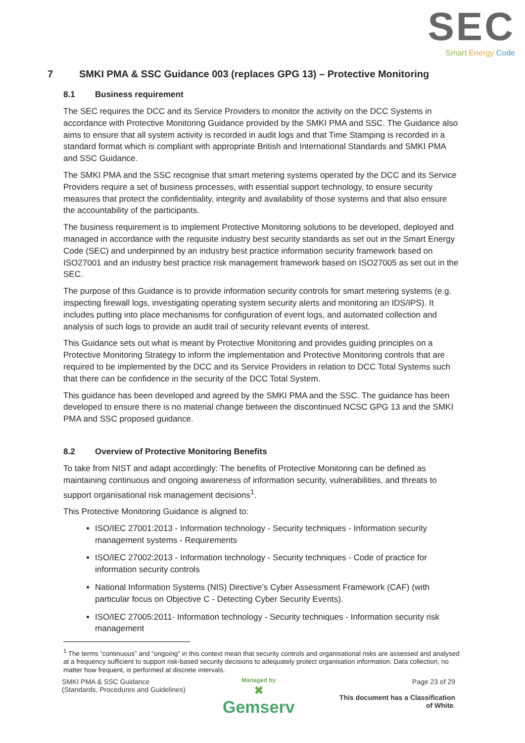SEC
Smart Energy Code
7 SMKI PMA & SSC Guidance 003 (replaces GPG 13) – Protective Monitoring
8.1 Business requirement
The SEC requires the DCC and its Service Providers to monitor the activity on the DCC Systems in accordance with Protective Monitoring Guidance provided by the SMKI PMA and SSC. The Guidance also aims to ensure that all system activity is recorded in audit logs and that Time Stamping is recorded in a standard format which is compliant with appropriate British and International Standards and SMKI PMA and SSC Guidance.
The SMKI PMA and the SSC recognise that smart metering systems operated by the DCC and its Service Providers require a set of business processes, with essential support technology, to ensure security measures that protect the confidentiality, integrity and availability of those systems and that also ensure the accountability of the participants.
The business requirement is to implement Protective Monitoring solutions to be developed, deployed and managed in accordance with the requisite industry best security standards as set out in the Smart Energy Code (SEC) and underpinned by an industry best practice information security framework based on ISO27001 and an industry best practice risk management framework based on ISO27005 as set out in the SEC.
The purpose of this Guidance is to provide information security controls for smart metering systems (e.g. inspecting firewall logs, investigating operating system security alerts and monitoring an IDS/IPS). It includes putting into place mechanisms for configuration of event logs, and automated collection and analysis of such logs to provide an audit trail of security relevant events of interest.
This Guidance sets out what is meant by Protective Monitoring and provides guiding principles on a Protective Monitoring Strategy to inform the implementation and Protective Monitoring controls that are required to be implemented by the DCC and its Service Providers in relation to DCC Total Systems such that there can be confidence in the security of the DCC Total System.
This guidance has been developed and agreed by the SMKI PMA and the SSC. The guidance has been developed to ensure there is no material change between the discontinued NCSC GPG 13 and the SMKI PMA and SSC proposed guidance.
8.2 Overview of Protective Monitoring Benefits
To take from NIST and adapt accordingly: The benefits of Protective Monitoring can be defined as maintaining continuous and ongoing awareness of information security, vulnerabilities, and threats to support organisational risk management decisions<sup>1</sup>.
This Protective Monitoring Guidance is aligned to:
ISO/IEC 27001:2013 - Information technology - Security techniques - Information security management systems - Requirements
ISO/IEC 27002:2013 - Information technology - Security techniques - Code of practice for information security controls
National Information Systems (NIS) Directive’s Cyber Assessment Framework (CAF) (with particular focus on Objective C - Detecting Cyber Security Events).
ISO/IEC 27005:2011- Information technology - Security techniques - Information security risk management
<sup>1</sup> The terms “continuous” and “ongoing” in this context mean that security controls and organisational risks are assessed and analysed at a frequency sufficient to support risk-based security decisions to adequately protect organisation information. Data collection, no matter how frequent, is performed at discrete intervals.
SMKI PMA & SSC Guidance
(Standards, Procedures and Guidelines)
Page 23 of 29
This document has a Classification
of White.
Managed by
✖
Gemserv